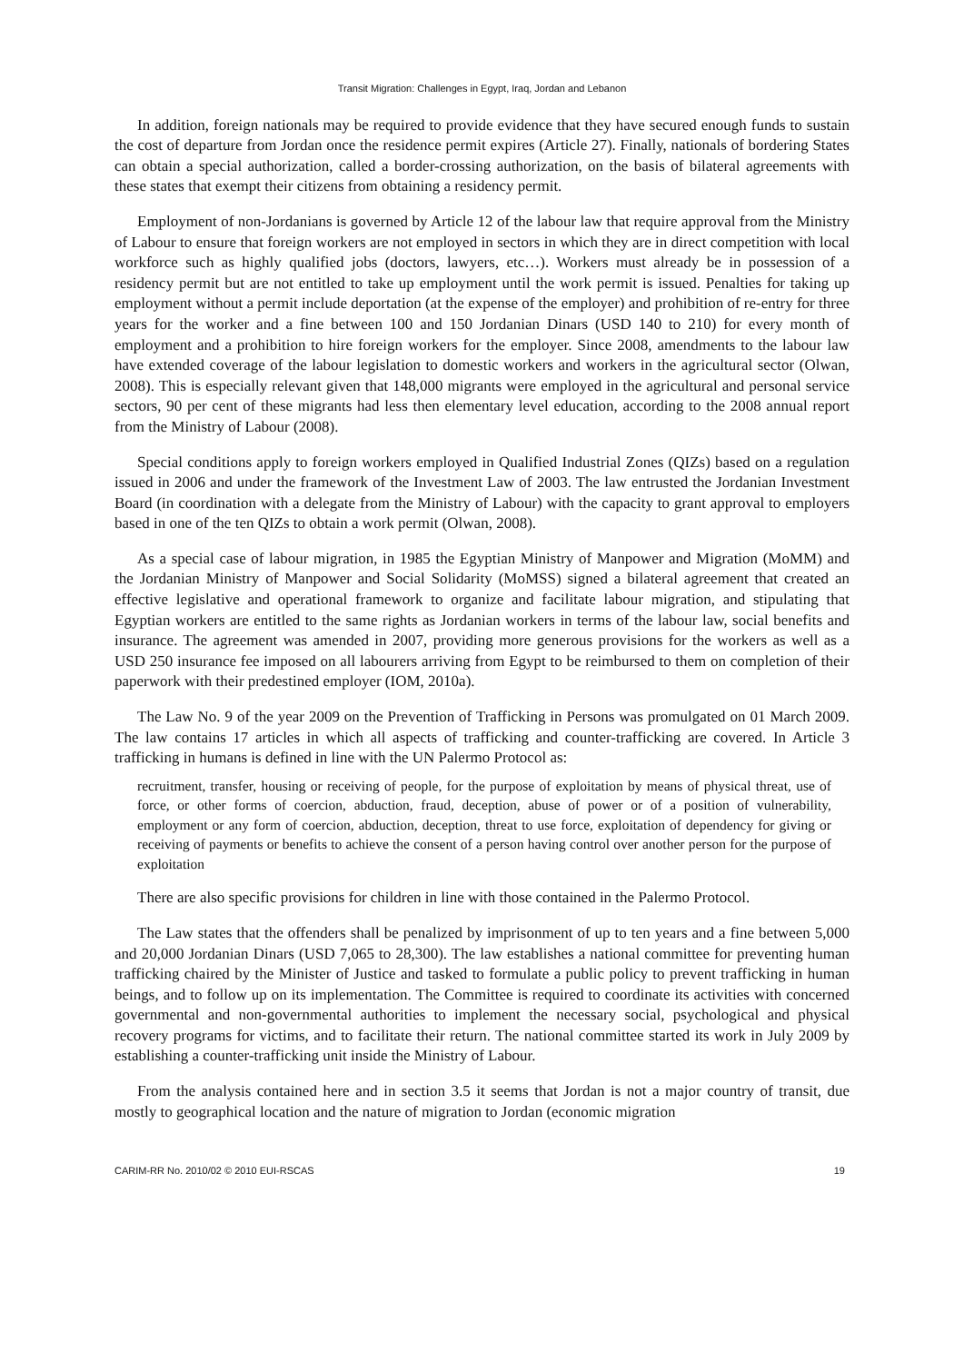Transit Migration: Challenges in Egypt, Iraq, Jordan and Lebanon
In addition, foreign nationals may be required to provide evidence that they have secured enough funds to sustain the cost of departure from Jordan once the residence permit expires (Article 27). Finally, nationals of bordering States can obtain a special authorization, called a border-crossing authorization, on the basis of bilateral agreements with these states that exempt their citizens from obtaining a residency permit.
Employment of non-Jordanians is governed by Article 12 of the labour law that require approval from the Ministry of Labour to ensure that foreign workers are not employed in sectors in which they are in direct competition with local workforce such as highly qualified jobs (doctors, lawyers, etc…). Workers must already be in possession of a residency permit but are not entitled to take up employment until the work permit is issued. Penalties for taking up employment without a permit include deportation (at the expense of the employer) and prohibition of re-entry for three years for the worker and a fine between 100 and 150 Jordanian Dinars (USD 140 to 210) for every month of employment and a prohibition to hire foreign workers for the employer. Since 2008, amendments to the labour law have extended coverage of the labour legislation to domestic workers and workers in the agricultural sector (Olwan, 2008). This is especially relevant given that 148,000 migrants were employed in the agricultural and personal service sectors, 90 per cent of these migrants had less then elementary level education, according to the 2008 annual report from the Ministry of Labour (2008).
Special conditions apply to foreign workers employed in Qualified Industrial Zones (QIZs) based on a regulation issued in 2006 and under the framework of the Investment Law of 2003. The law entrusted the Jordanian Investment Board (in coordination with a delegate from the Ministry of Labour) with the capacity to grant approval to employers based in one of the ten QIZs to obtain a work permit (Olwan, 2008).
As a special case of labour migration, in 1985 the Egyptian Ministry of Manpower and Migration (MoMM) and the Jordanian Ministry of Manpower and Social Solidarity (MoMSS) signed a bilateral agreement that created an effective legislative and operational framework to organize and facilitate labour migration, and stipulating that Egyptian workers are entitled to the same rights as Jordanian workers in terms of the labour law, social benefits and insurance. The agreement was amended in 2007, providing more generous provisions for the workers as well as a USD 250 insurance fee imposed on all labourers arriving from Egypt to be reimbursed to them on completion of their paperwork with their predestined employer (IOM, 2010a).
The Law No. 9 of the year 2009 on the Prevention of Trafficking in Persons was promulgated on 01 March 2009. The law contains 17 articles in which all aspects of trafficking and counter-trafficking are covered. In Article 3 trafficking in humans is defined in line with the UN Palermo Protocol as:
recruitment, transfer, housing or receiving of people, for the purpose of exploitation by means of physical threat, use of force, or other forms of coercion, abduction, fraud, deception, abuse of power or of a position of vulnerability, employment or any form of coercion, abduction, deception, threat to use force, exploitation of dependency for giving or receiving of payments or benefits to achieve the consent of a person having control over another person for the purpose of exploitation
There are also specific provisions for children in line with those contained in the Palermo Protocol.
The Law states that the offenders shall be penalized by imprisonment of up to ten years and a fine between 5,000 and 20,000 Jordanian Dinars (USD 7,065 to 28,300). The law establishes a national committee for preventing human trafficking chaired by the Minister of Justice and tasked to formulate a public policy to prevent trafficking in human beings, and to follow up on its implementation. The Committee is required to coordinate its activities with concerned governmental and non-governmental authorities to implement the necessary social, psychological and physical recovery programs for victims, and to facilitate their return. The national committee started its work in July 2009 by establishing a counter-trafficking unit inside the Ministry of Labour.
From the analysis contained here and in section 3.5 it seems that Jordan is not a major country of transit, due mostly to geographical location and the nature of migration to Jordan (economic migration
CARIM-RR No. 2010/02 © 2010 EUI-RSCAS 19